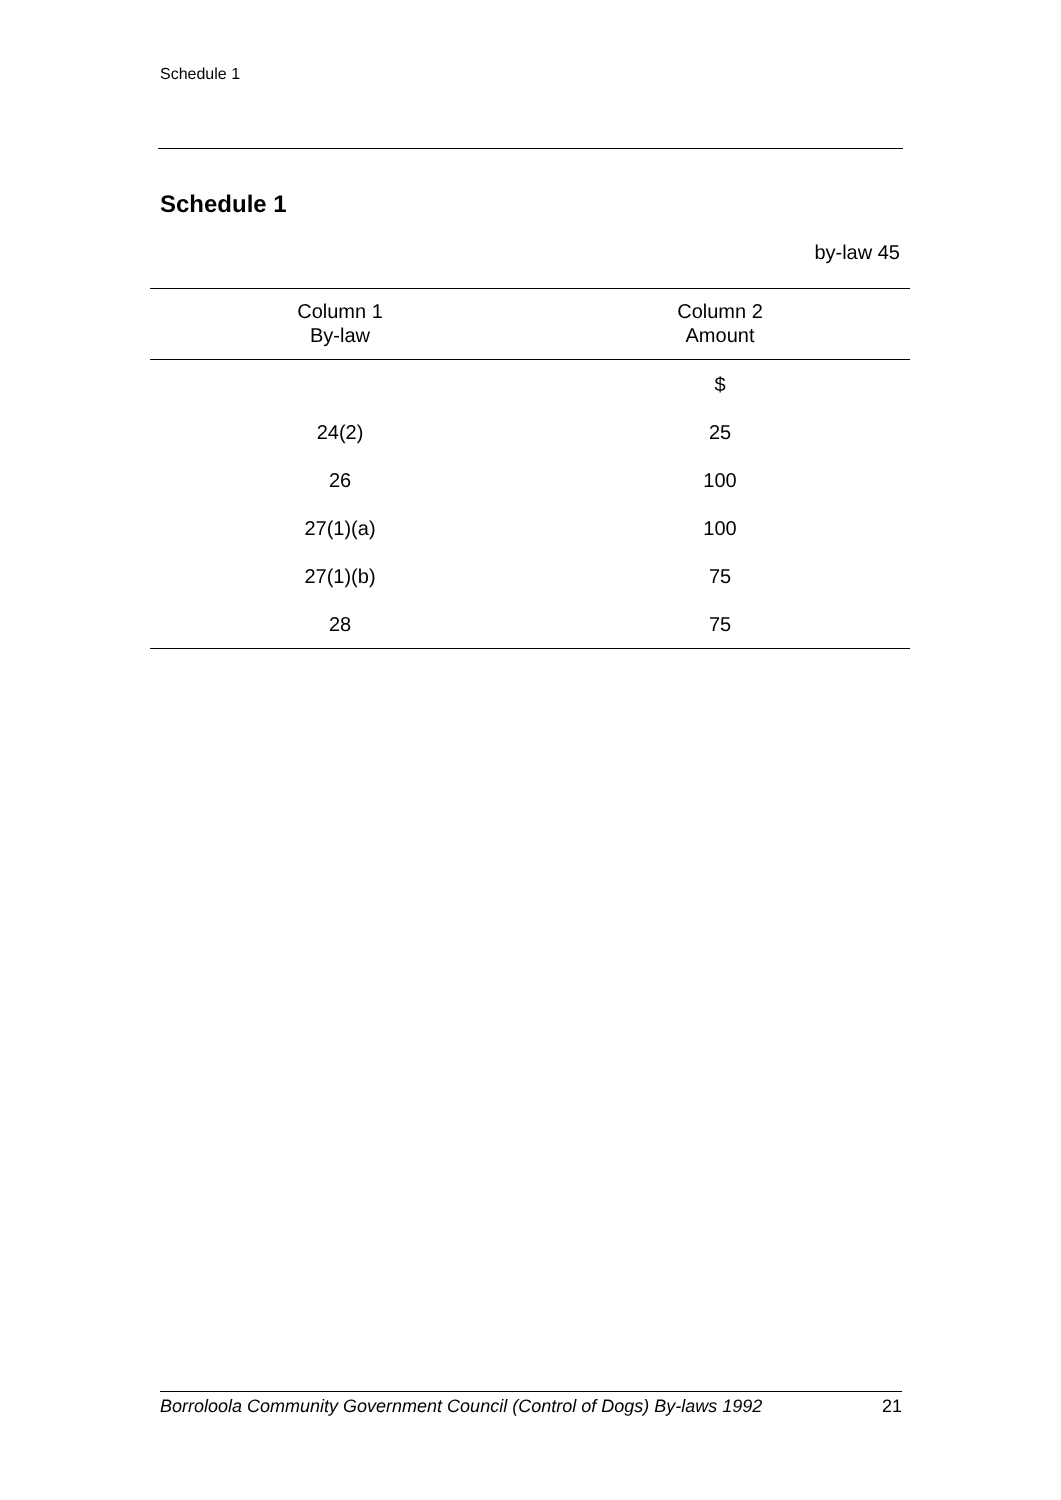Schedule 1
Schedule 1
by-law 45
| Column 1 By-law | Column 2 Amount |
| --- | --- |
| | $ |
| 24(2) | 25 |
| 26 | 100 |
| 27(1)(a) | 100 |
| 27(1)(b) | 75 |
| 28 | 75 |
Borroloola Community Government Council (Control of Dogs) By-laws 1992 21